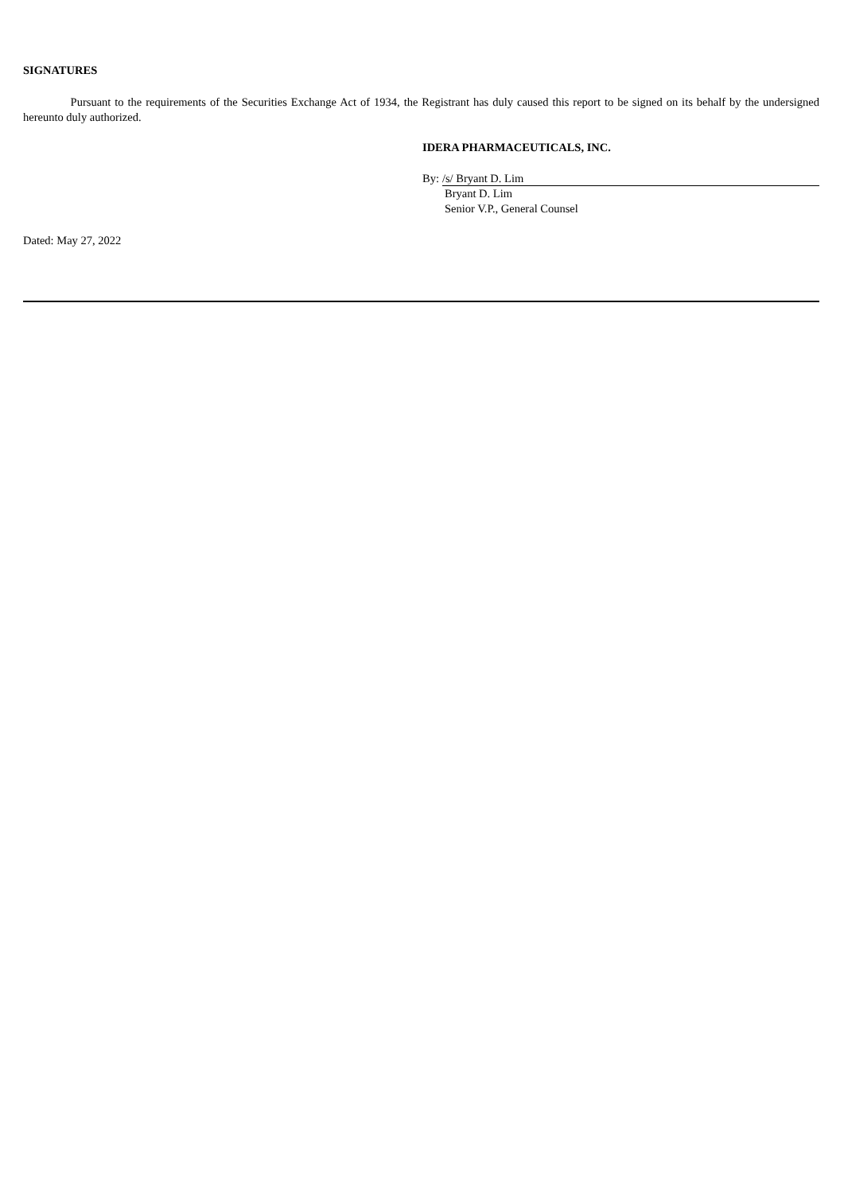SIGNATURES
Pursuant to the requirements of the Securities Exchange Act of 1934, the Registrant has duly caused this report to be signed on its behalf by the undersigned hereunto duly authorized.
IDERA PHARMACEUTICALS, INC.
By: /s/ Bryant D. Lim
Bryant D. Lim
Senior V.P., General Counsel
Dated: May 27, 2022